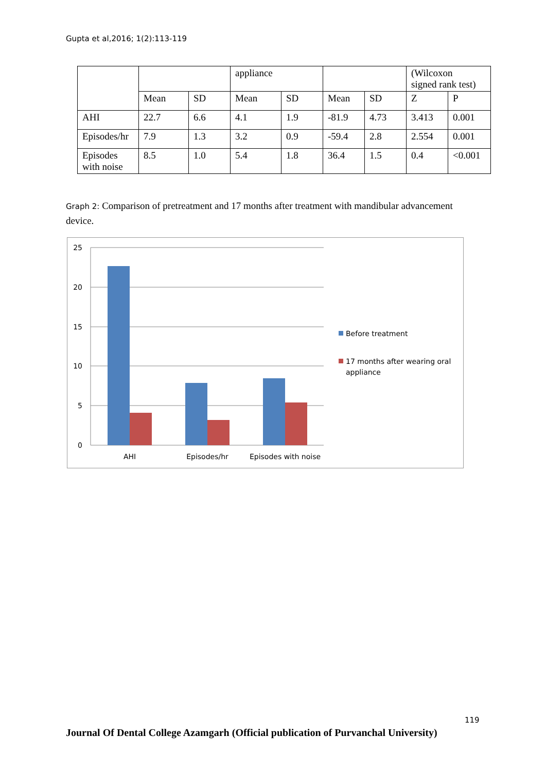Gupta et al,2016; 1(2):113-119
| | | | appliance | | | | (Wilcoxon signed rank test) | |
| | Mean | SD | Mean | SD | Mean | SD | Z | P |
| AHI | 22.7 | 6.6 | 4.1 | 1.9 | -81.9 | 4.73 | 3.413 | 0.001 |
| Episodes/hr | 7.9 | 1.3 | 3.2 | 0.9 | -59.4 | 2.8 | 2.554 | 0.001 |
| Episodes with noise | 8.5 | 1.0 | 5.4 | 1.8 | 36.4 | 1.5 | 0.4 | <0.001 |
Graph 2: Comparison of pretreatment and 17 months after treatment with mandibular advancement device.
25
20
15
10
5
0
AHI
Episodes/hr
Episodes with noise
Before treatment
17 months after wearing oral
appliance
119
Journal Of Dental College Azamgarh (Official publication of Purvanchal University)